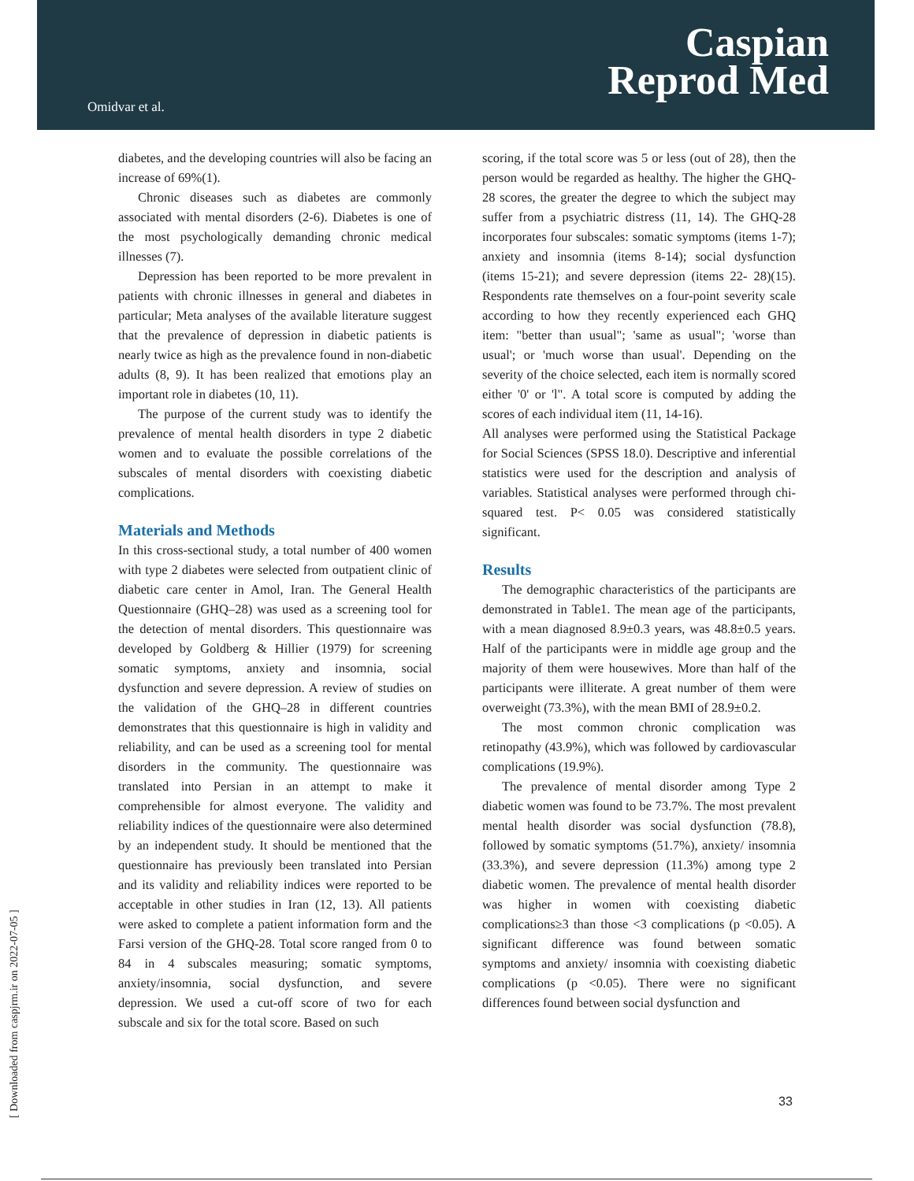Omidvar et al.
Caspian
Reprod Med
diabetes, and the developing countries will also be facing an increase of 69%(1).
Chronic diseases such as diabetes are commonly associated with mental disorders (2-6). Diabetes is one of the most psychologically demanding chronic medical illnesses (7).
Depression has been reported to be more prevalent in patients with chronic illnesses in general and diabetes in particular; Meta analyses of the available literature suggest that the prevalence of depression in diabetic patients is nearly twice as high as the prevalence found in non-diabetic adults (8, 9). It has been realized that emotions play an important role in diabetes (10, 11).
The purpose of the current study was to identify the prevalence of mental health disorders in type 2 diabetic women and to evaluate the possible correlations of the subscales of mental disorders with coexisting diabetic complications.
Materials and Methods
In this cross-sectional study, a total number of 400 women with type 2 diabetes were selected from outpatient clinic of diabetic care center in Amol, Iran. The General Health Questionnaire (GHQ–28) was used as a screening tool for the detection of mental disorders. This questionnaire was developed by Goldberg & Hillier (1979) for screening somatic symptoms, anxiety and insomnia, social dysfunction and severe depression. A review of studies on the validation of the GHQ–28 in different countries demonstrates that this questionnaire is high in validity and reliability, and can be used as a screening tool for mental disorders in the community. The questionnaire was translated into Persian in an attempt to make it comprehensible for almost everyone. The validity and reliability indices of the questionnaire were also determined by an independent study. It should be mentioned that the questionnaire has previously been translated into Persian and its validity and reliability indices were reported to be acceptable in other studies in Iran (12, 13). All patients were asked to complete a patient information form and the Farsi version of the GHQ-28. Total score ranged from 0 to 84 in 4 subscales measuring; somatic symptoms, anxiety/insomnia, social dysfunction, and severe depression. We used a cut-off score of two for each subscale and six for the total score. Based on such
scoring, if the total score was 5 or less (out of 28), then the person would be regarded as healthy. The higher the GHQ-28 scores, the greater the degree to which the subject may suffer from a psychiatric distress (11, 14). The GHQ-28 incorporates four subscales: somatic symptoms (items 1-7); anxiety and insomnia (items 8-14); social dysfunction (items 15-21); and severe depression (items 22- 28)(15). Respondents rate themselves on a four-point severity scale according to how they recently experienced each GHQ item: "better than usual"; 'same as usual"; 'worse than usual'; or 'much worse than usual'. Depending on the severity of the choice selected, each item is normally scored either '0' or 'l". A total score is computed by adding the scores of each individual item (11, 14-16).
All analyses were performed using the Statistical Package for Social Sciences (SPSS 18.0). Descriptive and inferential statistics were used for the description and analysis of variables. Statistical analyses were performed through chi-squared test. P< 0.05 was considered statistically significant.
Results
The demographic characteristics of the participants are demonstrated in Table1. The mean age of the participants, with a mean diagnosed 8.9±0.3 years, was 48.8±0.5 years. Half of the participants were in middle age group and the majority of them were housewives. More than half of the participants were illiterate. A great number of them were overweight (73.3%), with the mean BMI of 28.9±0.2.
The most common chronic complication was retinopathy (43.9%), which was followed by cardiovascular complications (19.9%).
The prevalence of mental disorder among Type 2 diabetic women was found to be 73.7%. The most prevalent mental health disorder was social dysfunction (78.8), followed by somatic symptoms (51.7%), anxiety/ insomnia (33.3%), and severe depression (11.3%) among type 2 diabetic women. The prevalence of mental health disorder was higher in women with coexisting diabetic complications≥3 than those <3 complications (p <0.05). A significant difference was found between somatic symptoms and anxiety/ insomnia with coexisting diabetic complications (p <0.05). There were no significant differences found between social dysfunction and
[ Downloaded from caspjrm.ir on 2022-07-05 ]
33